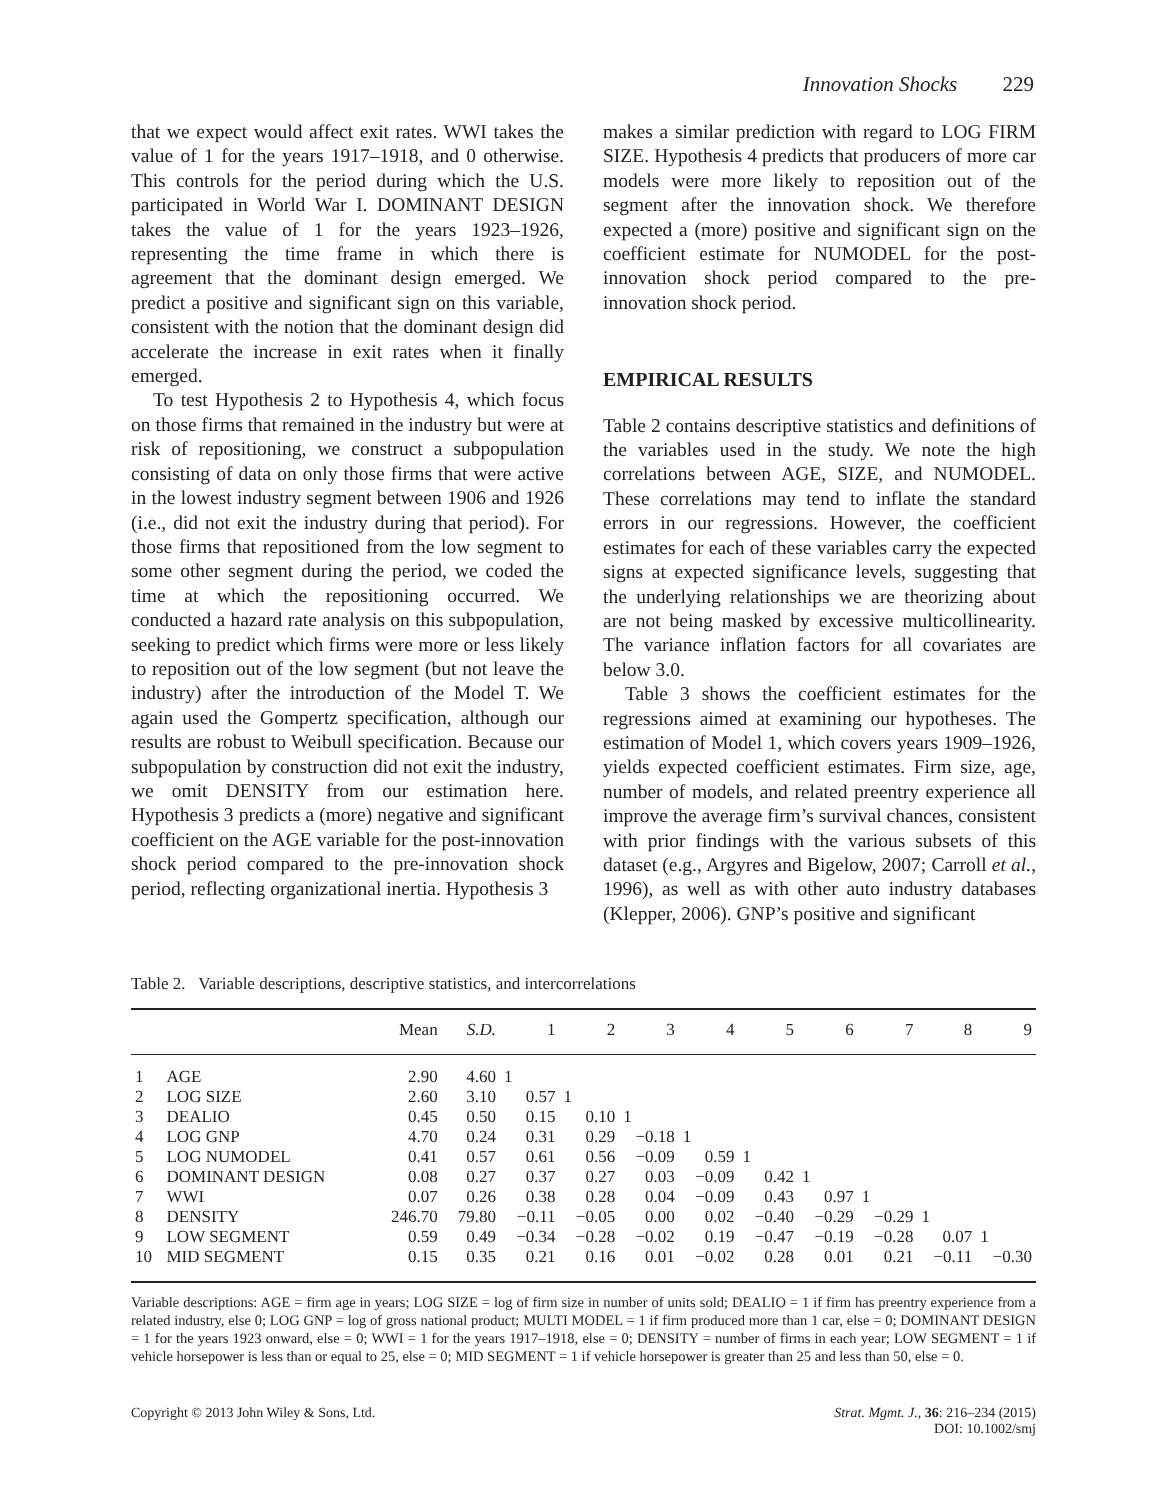Innovation Shocks 229
that we expect would affect exit rates. WWI takes the value of 1 for the years 1917–1918, and 0 otherwise. This controls for the period during which the U.S. participated in World War I. DOMINANT DESIGN takes the value of 1 for the years 1923–1926, representing the time frame in which there is agreement that the dominant design emerged. We predict a positive and significant sign on this variable, consistent with the notion that the dominant design did accelerate the increase in exit rates when it finally emerged.
To test Hypothesis 2 to Hypothesis 4, which focus on those firms that remained in the industry but were at risk of repositioning, we construct a subpopulation consisting of data on only those firms that were active in the lowest industry segment between 1906 and 1926 (i.e., did not exit the industry during that period). For those firms that repositioned from the low segment to some other segment during the period, we coded the time at which the repositioning occurred. We conducted a hazard rate analysis on this subpopulation, seeking to predict which firms were more or less likely to reposition out of the low segment (but not leave the industry) after the introduction of the Model T. We again used the Gompertz specification, although our results are robust to Weibull specification. Because our subpopulation by construction did not exit the industry, we omit DENSITY from our estimation here. Hypothesis 3 predicts a (more) negative and significant coefficient on the AGE variable for the post-innovation shock period compared to the pre-innovation shock period, reflecting organizational inertia. Hypothesis 3
makes a similar prediction with regard to LOG FIRM SIZE. Hypothesis 4 predicts that producers of more car models were more likely to reposition out of the segment after the innovation shock. We therefore expected a (more) positive and significant sign on the coefficient estimate for NUMODEL for the post-innovation shock period compared to the pre-innovation shock period.
EMPIRICAL RESULTS
Table 2 contains descriptive statistics and definitions of the variables used in the study. We note the high correlations between AGE, SIZE, and NUMODEL. These correlations may tend to inflate the standard errors in our regressions. However, the coefficient estimates for each of these variables carry the expected signs at expected significance levels, suggesting that the underlying relationships we are theorizing about are not being masked by excessive multicollinearity. The variance inflation factors for all covariates are below 3.0.
Table 3 shows the coefficient estimates for the regressions aimed at examining our hypotheses. The estimation of Model 1, which covers years 1909–1926, yields expected coefficient estimates. Firm size, age, number of models, and related preentry experience all improve the average firm’s survival chances, consistent with prior findings with the various subsets of this dataset (e.g., Argyres and Bigelow, 2007; Carroll et al., 1996), as well as with other auto industry databases (Klepper, 2006). GNP’s positive and significant
Table 2. Variable descriptions, descriptive statistics, and intercorrelations
| | | Mean | S.D. | 1 | 2 | 3 | 4 | 5 | 6 | 7 | 8 | 9 |
| --- | --- | --- | --- | --- | --- | --- | --- | --- | --- | --- | --- | --- |
| 1 | AGE | 2.90 | 4.60 | 1 | | | | | | | | |
| 2 | LOG SIZE | 2.60 | 3.10 | 0.57 | 1 | | | | | | | |
| 3 | DEALIO | 0.45 | 0.50 | 0.15 | 0.10 | 1 | | | | | | |
| 4 | LOG GNP | 4.70 | 0.24 | 0.31 | 0.29 | −0.18 | 1 | | | | | |
| 5 | LOG NUMODEL | 0.41 | 0.57 | 0.61 | 0.56 | −0.09 | 0.59 | 1 | | | | |
| 6 | DOMINANT DESIGN | 0.08 | 0.27 | 0.37 | 0.27 | 0.03 | −0.09 | 0.42 | 1 | | | |
| 7 | WWI | 0.07 | 0.26 | 0.38 | 0.28 | 0.04 | −0.09 | 0.43 | 0.97 | 1 | | |
| 8 | DENSITY | 246.70 | 79.80 | −0.11 | −0.05 | 0.00 | 0.02 | −0.40 | −0.29 | −0.29 | 1 | |
| 9 | LOW SEGMENT | 0.59 | 0.49 | −0.34 | −0.28 | −0.02 | 0.19 | −0.47 | −0.19 | −0.28 | 0.07 | 1 |
| 10 | MID SEGMENT | 0.15 | 0.35 | 0.21 | 0.16 | 0.01 | −0.02 | 0.28 | 0.01 | 0.21 | −0.11 | −0.30 |
Variable descriptions: AGE = firm age in years; LOG SIZE = log of firm size in number of units sold; DEALIO = 1 if firm has preentry experience from a related industry, else 0; LOG GNP = log of gross national product; MULTI MODEL = 1 if firm produced more than 1 car, else = 0; DOMINANT DESIGN = 1 for the years 1923 onward, else = 0; WWI = 1 for the years 1917–1918, else = 0; DENSITY = number of firms in each year; LOW SEGMENT = 1 if vehicle horsepower is less than or equal to 25, else = 0; MID SEGMENT = 1 if vehicle horsepower is greater than 25 and less than 50, else = 0.
Copyright © 2013 John Wiley & Sons, Ltd.
Strat. Mgmt. J., 36: 216–234 (2015)
DOI: 10.1002/smj